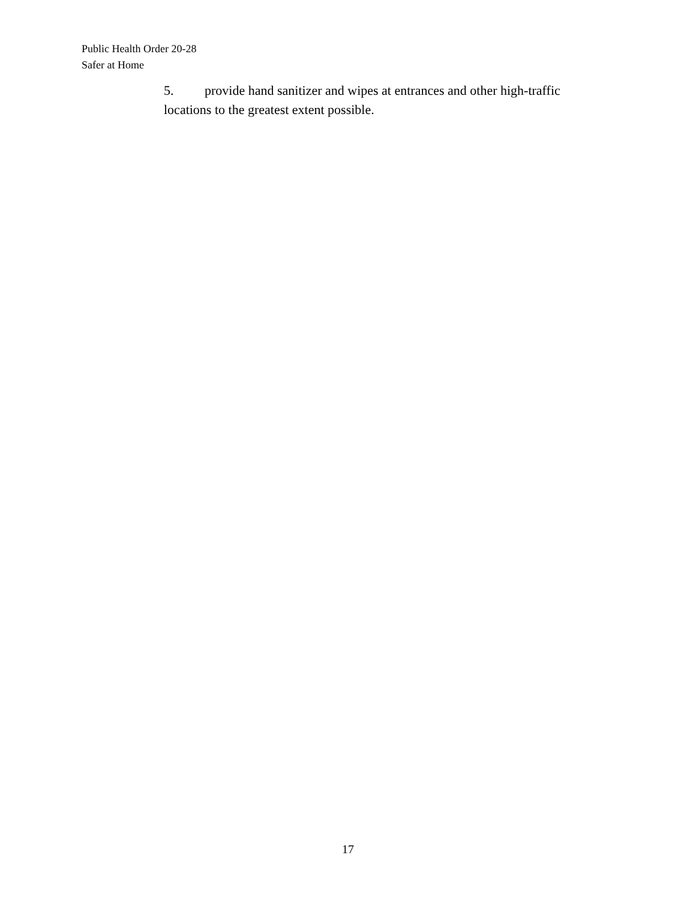Public Health Order 20-28
Safer at Home
5. provide hand sanitizer and wipes at entrances and other high-traffic locations to the greatest extent possible.
17